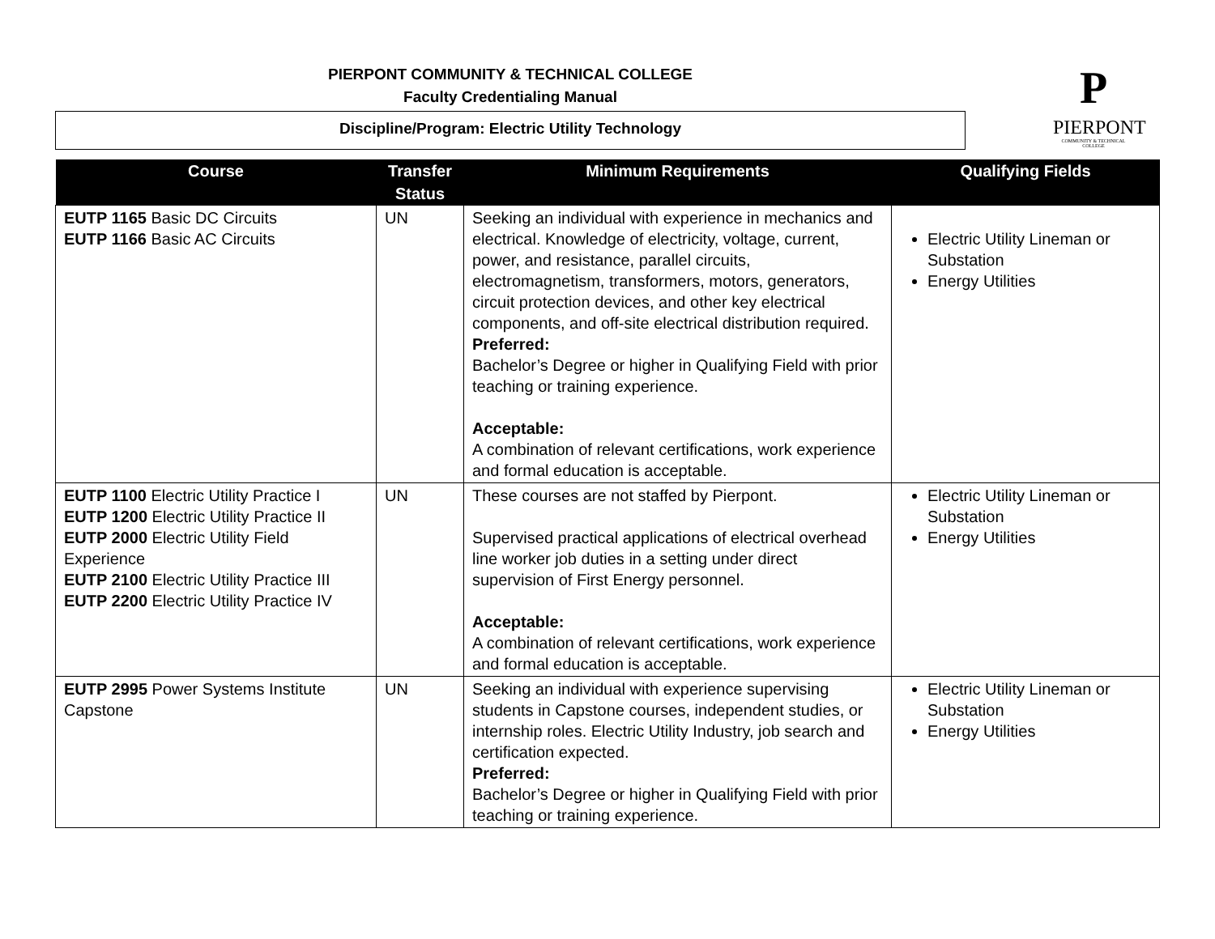PIERPONT COMMUNITY & TECHNICAL COLLEGE
Faculty Credentialing Manual
Discipline/Program: Electric Utility Technology
P
PIERPONT
COMMUNITY & TECHNICAL COLLEGE
| Course | Transfer Status | Minimum Requirements | Qualifying Fields |
| --- | --- | --- | --- |
| EUTP 1165 Basic DC Circuits EUTP 1166 Basic AC Circuits | UN | Seeking an individual with experience in mechanics and electrical. Knowledge of electricity, voltage, current, power, and resistance, parallel circuits, electromagnetism, transformers, motors, generators, circuit protection devices, and other key electrical components, and off-site electrical distribution required. Preferred: Bachelor’s Degree or higher in Qualifying Field with prior teaching or training experience. Acceptable: A combination of relevant certifications, work experience and formal education is acceptable. | Electric Utility Lineman or Substation Energy Utilities |
| EUTP 1100 Electric Utility Practice I EUTP 1200 Electric Utility Practice II EUTP 2000 Electric Utility Field Experience EUTP 2100 Electric Utility Practice III EUTP 2200 Electric Utility Practice IV | UN | These courses are not staffed by Pierpont. Supervised practical applications of electrical overhead line worker job duties in a setting under direct supervision of First Energy personnel. Acceptable: A combination of relevant certifications, work experience and formal education is acceptable. | Electric Utility Lineman or Substation Energy Utilities |
| EUTP 2995 Power Systems Institute Capstone | UN | Seeking an individual with experience supervising students in Capstone courses, independent studies, or internship roles. Electric Utility Industry, job search and certification expected. Preferred: Bachelor’s Degree or higher in Qualifying Field with prior teaching or training experience. | Electric Utility Lineman or Substation Energy Utilities |